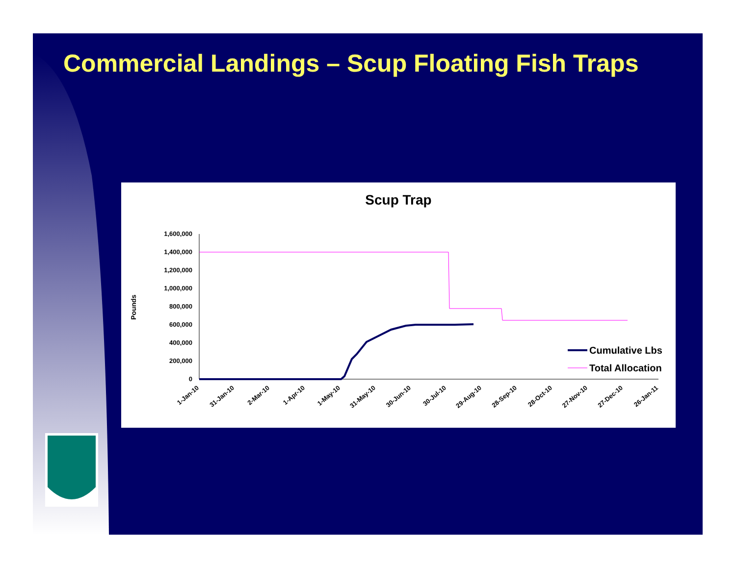Commercial Landings – Scup Floating Fish Traps
Scup Trap
Pounds
1,600,000
1,400,000
1,200,000
1,000,000
800,000
600,000
400,000
200,000
0
Cumulative Lbs
Total Allocation
1-Jan-10
31-Jan-10
2-Mar-10
1-Apr-10
1-May-10
31-May-10
30-Jun-10
30-Jul-10
29-Aug-10
28-Sep-10
28-Oct-10
27-Nov-10
27-Dec-10
26-Jan-11